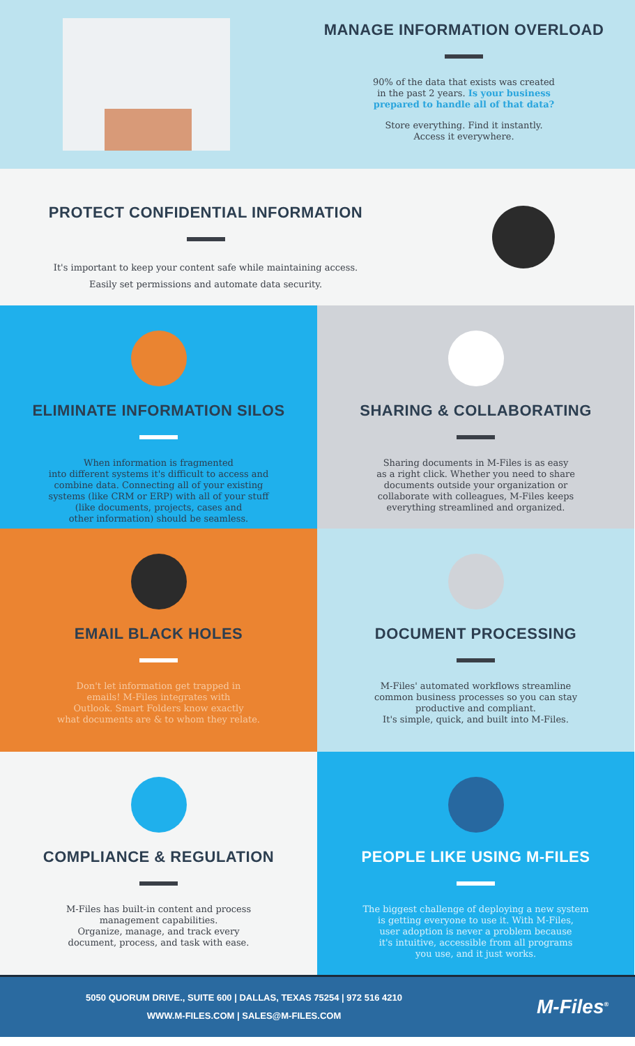MANAGE INFORMATION OVERLOAD
90% of the data that exists was created
in the past 2 years. Is your business
prepared to handle all of that data?
Store everything. Find it instantly.
Access it everywhere.
PROTECT CONFIDENTIAL INFORMATION
It's important to keep your content safe while maintaining access.
Easily set permissions and automate data security.
ELIMINATE INFORMATION SILOS
When information is fragmented
into different systems it's difficult to access and
combine data. Connecting all of your existing
systems (like CRM or ERP) with all of your stuff
(like documents, projects, cases and
other information) should be seamless.
SHARING & COLLABORATING
Sharing documents in M-Files is as easy
as a right click. Whether you need to share
documents outside your organization or
collaborate with colleagues, M-Files keeps
everything streamlined and organized.
EMAIL BLACK HOLES
Don't let information get trapped in
emails! M-Files integrates with
Outlook. Smart Folders know exactly
what documents are & to whom they relate.
DOCUMENT PROCESSING
M-Files' automated workflows streamline
common business processes so you can stay
productive and compliant.
It's simple, quick, and built into M-Files.
COMPLIANCE & REGULATION
M-Files has built-in content and process
management capabilities.
Organize, manage, and track every
document, process, and task with ease.
PEOPLE LIKE USING M-FILES
The biggest challenge of deploying a new system
is getting everyone to use it. With M-Files,
user adoption is never a problem because
it's intuitive, accessible from all programs
you use, and it just works.
5050 QUORUM DRIVE., SUITE 600 | DALLAS, TEXAS 75254 | 972 516 4210
WWW.M-FILES.COM | SALES@M-FILES.COM
M-Files<sup>®</sup>